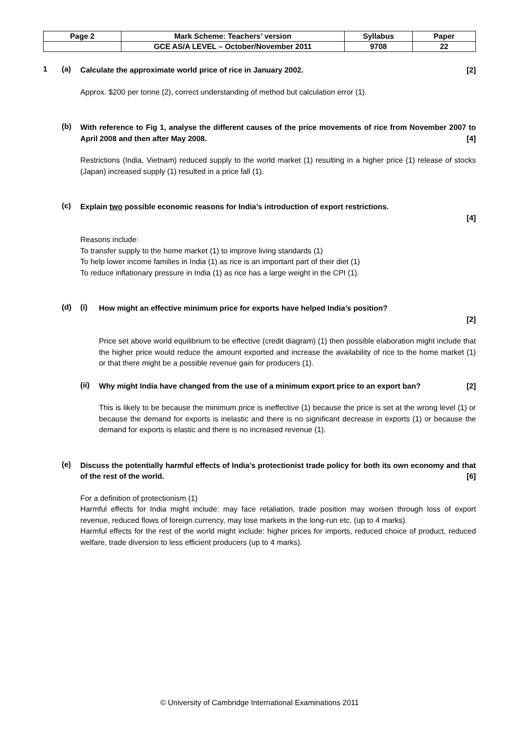| Page 2 | Mark Scheme: Teachers’ version | Syllabus | Paper |
| | GCE AS/A LEVEL – October/November 2011 | 9708 | 22 |
1 (a)
Calculate the approximate world price of rice in January 2002. [2]
Approx. $200 per tonne (2), correct understanding of method but calculation error (1).
(b)
With reference to Fig 1, analyse the different causes of the price movements of rice from November 2007 to April 2008 and then after May 2008. [4]
Restrictions (India, Vietnam) reduced supply to the world market (1) resulting in a higher price (1) release of stocks (Japan) increased supply (1) resulted in a price fall (1).
(c)
Explain two possible economic reasons for India’s introduction of export restrictions.
[4]
Reasons include:
To transfer supply to the home market (1) to improve living standards (1)
To help lower income families in India (1) as rice is an important part of their diet (1)
To reduce inflationary pressure in India (1) as rice has a large weight in the CPI (1).
(d) (i)
How might an effective minimum price for exports have helped India’s position?
[2]
Price set above world equilibrium to be effective (credit diagram) (1) then possible elaboration might include that the higher price would reduce the amount exported and increase the availability of rice to the home market (1) or that there might be a possible revenue gain for producers (1).
(ii)
Why might India have changed from the use of a minimum export price to an export ban? [2]
This is likely to be because the minimum price is ineffective (1) because the price is set at the wrong level (1) or because the demand for exports is inelastic and there is no significant decrease in exports (1) or because the demand for exports is elastic and there is no increased revenue (1).
(e)
Discuss the potentially harmful effects of India’s protectionist trade policy for both its own economy and that of the rest of the world. [6]
For a definition of protectionism (1)
Harmful effects for India might include: may face retaliation, trade position may worsen through loss of export revenue, reduced flows of foreign currency, may lose markets in the long-run etc. (up to 4 marks).
Harmful effects for the rest of the world might include: higher prices for imports, reduced choice of product, reduced welfare, trade diversion to less efficient producers (up to 4 marks).
© University of Cambridge International Examinations 2011